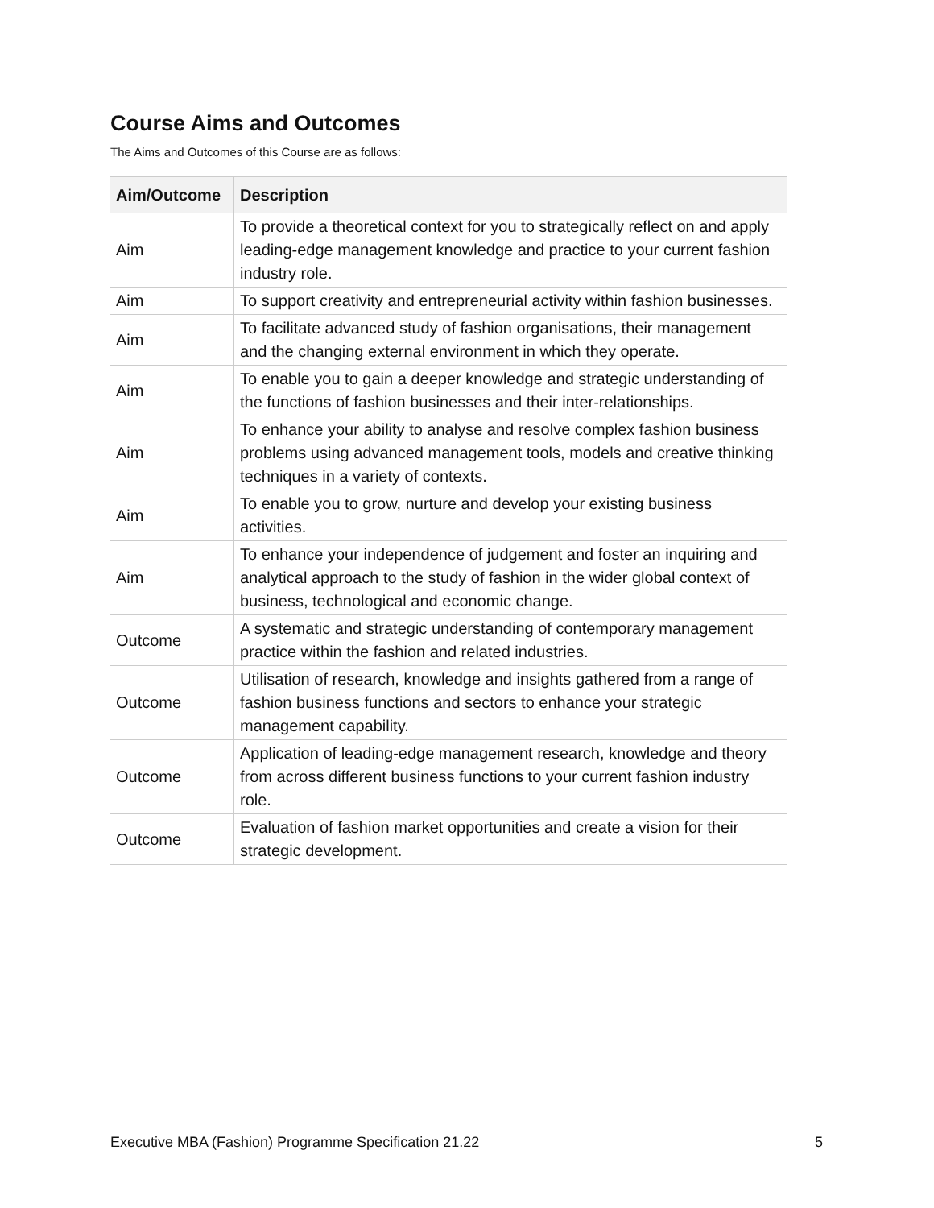Course Aims and Outcomes
The Aims and Outcomes of this Course are as follows:
| Aim/Outcome | Description |
| --- | --- |
| Aim | To provide a theoretical context for you to strategically reflect on and apply leading-edge management knowledge and practice to your current fashion industry role. |
| Aim | To support creativity and entrepreneurial activity within fashion businesses. |
| Aim | To facilitate advanced study of fashion organisations, their management and the changing external environment in which they operate. |
| Aim | To enable you to gain a deeper knowledge and strategic understanding of the functions of fashion businesses and their inter-relationships. |
| Aim | To enhance your ability to analyse and resolve complex fashion business problems using advanced management tools, models and creative thinking techniques in a variety of contexts. |
| Aim | To enable you to grow, nurture and develop your existing business activities. |
| Aim | To enhance your independence of judgement and foster an inquiring and analytical approach to the study of fashion in the wider global context of business, technological and economic change. |
| Outcome | A systematic and strategic understanding of contemporary management practice within the fashion and related industries. |
| Outcome | Utilisation of research, knowledge and insights gathered from a range of fashion business functions and sectors to enhance your strategic management capability. |
| Outcome | Application of leading-edge management research, knowledge and theory from across different business functions to your current fashion industry role. |
| Outcome | Evaluation of fashion market opportunities and create a vision for their strategic development. |
Executive MBA (Fashion) Programme Specification 21.22 5